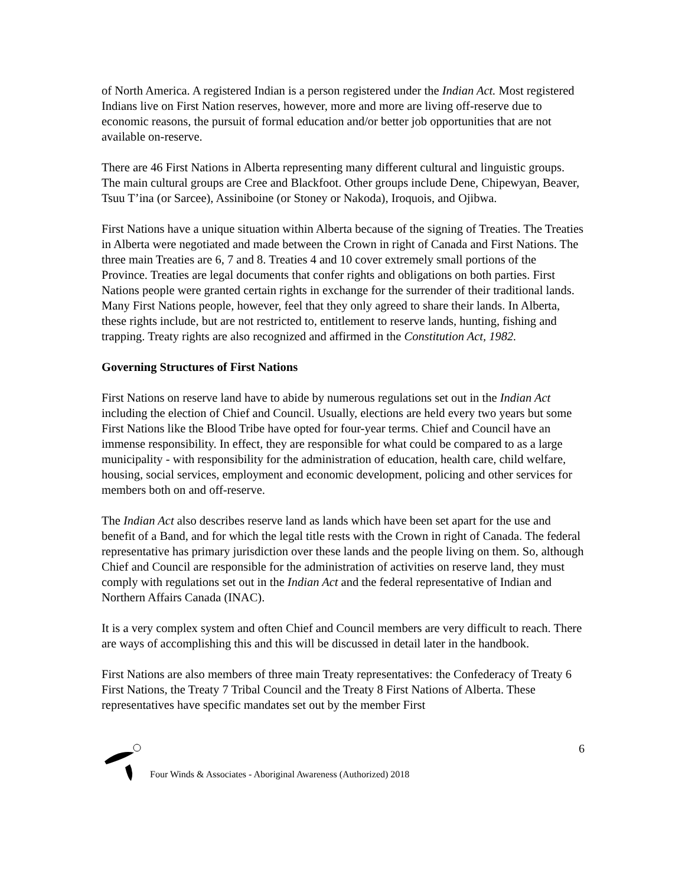of North America. A registered Indian is a person registered under the Indian Act. Most registered Indians live on First Nation reserves, however, more and more are living off-reserve due to economic reasons, the pursuit of formal education and/or better job opportunities that are not available on-reserve.
There are 46 First Nations in Alberta representing many different cultural and linguistic groups. The main cultural groups are Cree and Blackfoot. Other groups include Dene, Chipewyan, Beaver, Tsuu T’ina (or Sarcee), Assiniboine (or Stoney or Nakoda), Iroquois, and Ojibwa.
First Nations have a unique situation within Alberta because of the signing of Treaties. The Treaties in Alberta were negotiated and made between the Crown in right of Canada and First Nations. The three main Treaties are 6, 7 and 8. Treaties 4 and 10 cover extremely small portions of the Province. Treaties are legal documents that confer rights and obligations on both parties. First Nations people were granted certain rights in exchange for the surrender of their traditional lands. Many First Nations people, however, feel that they only agreed to share their lands. In Alberta, these rights include, but are not restricted to, entitlement to reserve lands, hunting, fishing and trapping. Treaty rights are also recognized and affirmed in the Constitution Act, 1982.
Governing Structures of First Nations
First Nations on reserve land have to abide by numerous regulations set out in the Indian Act including the election of Chief and Council. Usually, elections are held every two years but some First Nations like the Blood Tribe have opted for four-year terms. Chief and Council have an immense responsibility. In effect, they are responsible for what could be compared to as a large municipality - with responsibility for the administration of education, health care, child welfare, housing, social services, employment and economic development, policing and other services for members both on and off-reserve.
The Indian Act also describes reserve land as lands which have been set apart for the use and benefit of a Band, and for which the legal title rests with the Crown in right of Canada. The federal representative has primary jurisdiction over these lands and the people living on them. So, although Chief and Council are responsible for the administration of activities on reserve land, they must comply with regulations set out in the Indian Act and the federal representative of Indian and Northern Affairs Canada (INAC).
It is a very complex system and often Chief and Council members are very difficult to reach. There are ways of accomplishing this and this will be discussed in detail later in the handbook.
First Nations are also members of three main Treaty representatives: the Confederacy of Treaty 6 First Nations, the Treaty 7 Tribal Council and the Treaty 8 First Nations of Alberta. These representatives have specific mandates set out by the member First
Four Winds & Associates - Aboriginal Awareness (Authorized) 2018 6